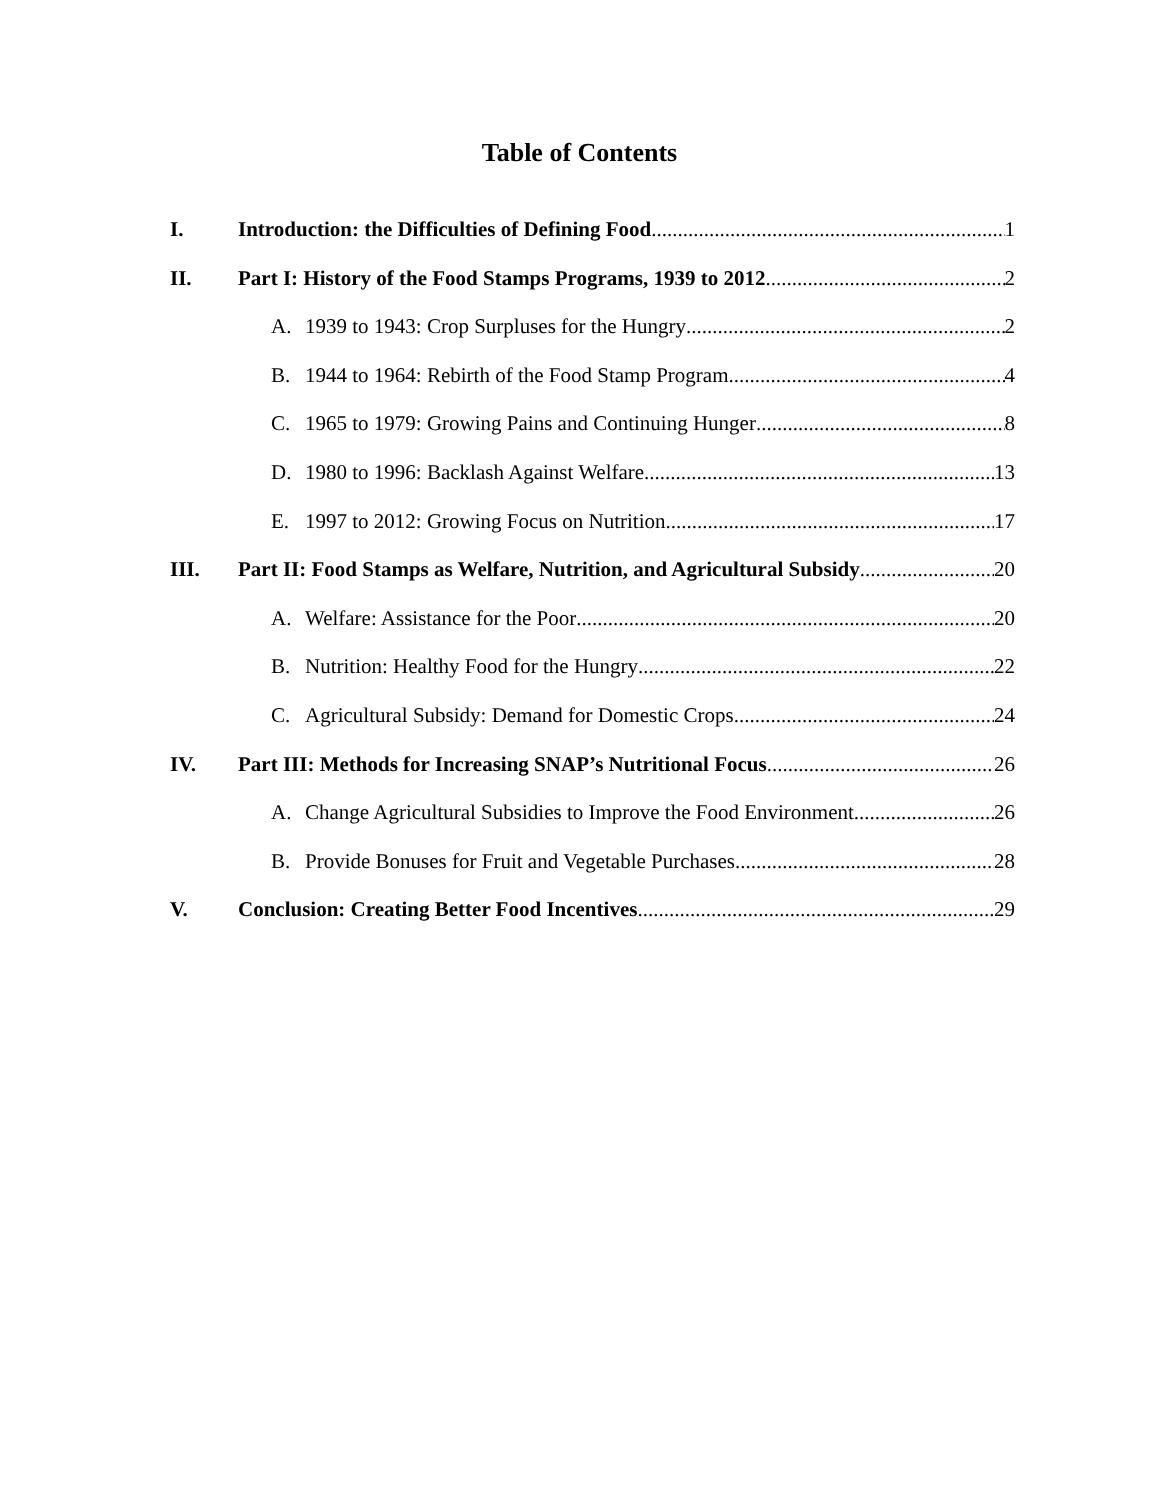Table of Contents
I. Introduction: the Difficulties of Defining Food 1
II. Part I: History of the Food Stamps Programs, 1939 to 2012 2
A. 1939 to 1943: Crop Surpluses for the Hungry 2
B. 1944 to 1964: Rebirth of the Food Stamp Program 4
C. 1965 to 1979: Growing Pains and Continuing Hunger 8
D. 1980 to 1996: Backlash Against Welfare 13
E. 1997 to 2012: Growing Focus on Nutrition 17
III. Part II: Food Stamps as Welfare, Nutrition, and Agricultural Subsidy 20
A. Welfare: Assistance for the Poor 20
B. Nutrition: Healthy Food for the Hungry 22
C. Agricultural Subsidy: Demand for Domestic Crops 24
IV. Part III: Methods for Increasing SNAP’s Nutritional Focus 26
A. Change Agricultural Subsidies to Improve the Food Environment 26
B. Provide Bonuses for Fruit and Vegetable Purchases 28
V. Conclusion: Creating Better Food Incentives 29